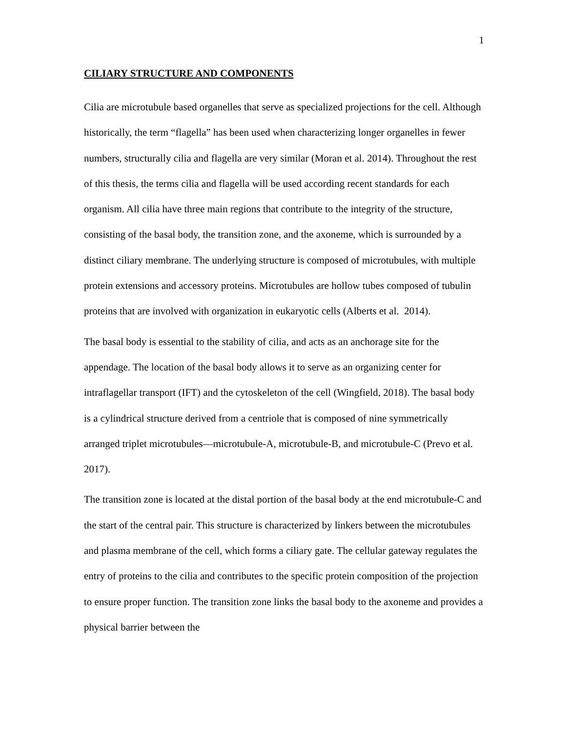1
CILIARY STRUCTURE AND COMPONENTS
Cilia are microtubule based organelles that serve as specialized projections for the cell. Although historically, the term “flagella” has been used when characterizing longer organelles in fewer numbers, structurally cilia and flagella are very similar (Moran et al. 2014). Throughout the rest of this thesis, the terms cilia and flagella will be used according recent standards for each organism. All cilia have three main regions that contribute to the integrity of the structure, consisting of the basal body, the transition zone, and the axoneme, which is surrounded by a distinct ciliary membrane. The underlying structure is composed of microtubules, with multiple protein extensions and accessory proteins. Microtubules are hollow tubes composed of tubulin proteins that are involved with organization in eukaryotic cells (Alberts et al. 2014).
The basal body is essential to the stability of cilia, and acts as an anchorage site for the appendage. The location of the basal body allows it to serve as an organizing center for intraflagellar transport (IFT) and the cytoskeleton of the cell (Wingfield, 2018). The basal body is a cylindrical structure derived from a centriole that is composed of nine symmetrically arranged triplet microtubules—microtubule-A, microtubule-B, and microtubule-C (Prevo et al. 2017).
The transition zone is located at the distal portion of the basal body at the end microtubule-C and the start of the central pair. This structure is characterized by linkers between the microtubules and plasma membrane of the cell, which forms a ciliary gate. The cellular gateway regulates the entry of proteins to the cilia and contributes to the specific protein composition of the projection to ensure proper function. The transition zone links the basal body to the axoneme and provides a physical barrier between the